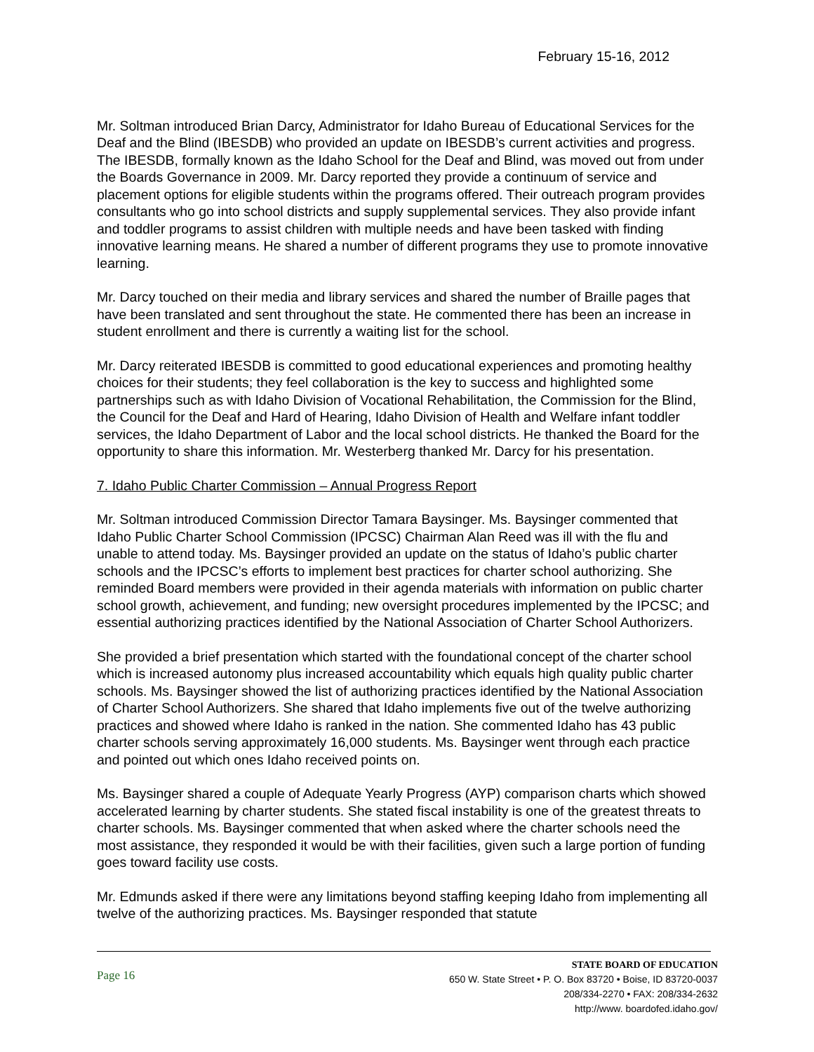February 15-16, 2012
Mr. Soltman introduced Brian Darcy, Administrator for Idaho Bureau of Educational Services for the Deaf and the Blind (IBESDB) who provided an update on IBESDB’s current activities and progress. The IBESDB, formally known as the Idaho School for the Deaf and Blind, was moved out from under the Boards Governance in 2009. Mr. Darcy reported they provide a continuum of service and placement options for eligible students within the programs offered. Their outreach program provides consultants who go into school districts and supply supplemental services. They also provide infant and toddler programs to assist children with multiple needs and have been tasked with finding innovative learning means. He shared a number of different programs they use to promote innovative learning.
Mr. Darcy touched on their media and library services and shared the number of Braille pages that have been translated and sent throughout the state. He commented there has been an increase in student enrollment and there is currently a waiting list for the school.
Mr. Darcy reiterated IBESDB is committed to good educational experiences and promoting healthy choices for their students; they feel collaboration is the key to success and highlighted some partnerships such as with Idaho Division of Vocational Rehabilitation, the Commission for the Blind, the Council for the Deaf and Hard of Hearing, Idaho Division of Health and Welfare infant toddler services, the Idaho Department of Labor and the local school districts. He thanked the Board for the opportunity to share this information. Mr. Westerberg thanked Mr. Darcy for his presentation.
7. Idaho Public Charter Commission – Annual Progress Report
Mr. Soltman introduced Commission Director Tamara Baysinger. Ms. Baysinger commented that Idaho Public Charter School Commission (IPCSC) Chairman Alan Reed was ill with the flu and unable to attend today. Ms. Baysinger provided an update on the status of Idaho’s public charter schools and the IPCSC’s efforts to implement best practices for charter school authorizing. She reminded Board members were provided in their agenda materials with information on public charter school growth, achievement, and funding; new oversight procedures implemented by the IPCSC; and essential authorizing practices identified by the National Association of Charter School Authorizers.
She provided a brief presentation which started with the foundational concept of the charter school which is increased autonomy plus increased accountability which equals high quality public charter schools. Ms. Baysinger showed the list of authorizing practices identified by the National Association of Charter School Authorizers. She shared that Idaho implements five out of the twelve authorizing practices and showed where Idaho is ranked in the nation. She commented Idaho has 43 public charter schools serving approximately 16,000 students. Ms. Baysinger went through each practice and pointed out which ones Idaho received points on.
Ms. Baysinger shared a couple of Adequate Yearly Progress (AYP) comparison charts which showed accelerated learning by charter students. She stated fiscal instability is one of the greatest threats to charter schools. Ms. Baysinger commented that when asked where the charter schools need the most assistance, they responded it would be with their facilities, given such a large portion of funding goes toward facility use costs.
Mr. Edmunds asked if there were any limitations beyond staffing keeping Idaho from implementing all twelve of the authorizing practices. Ms. Baysinger responded that statute
Page 16
STATE BOARD OF EDUCATION
650 W. State Street • P. O. Box 83720 • Boise, ID 83720-0037
208/334-2270 • FAX: 208/334-2632
http://www. boardofed.idaho.gov/